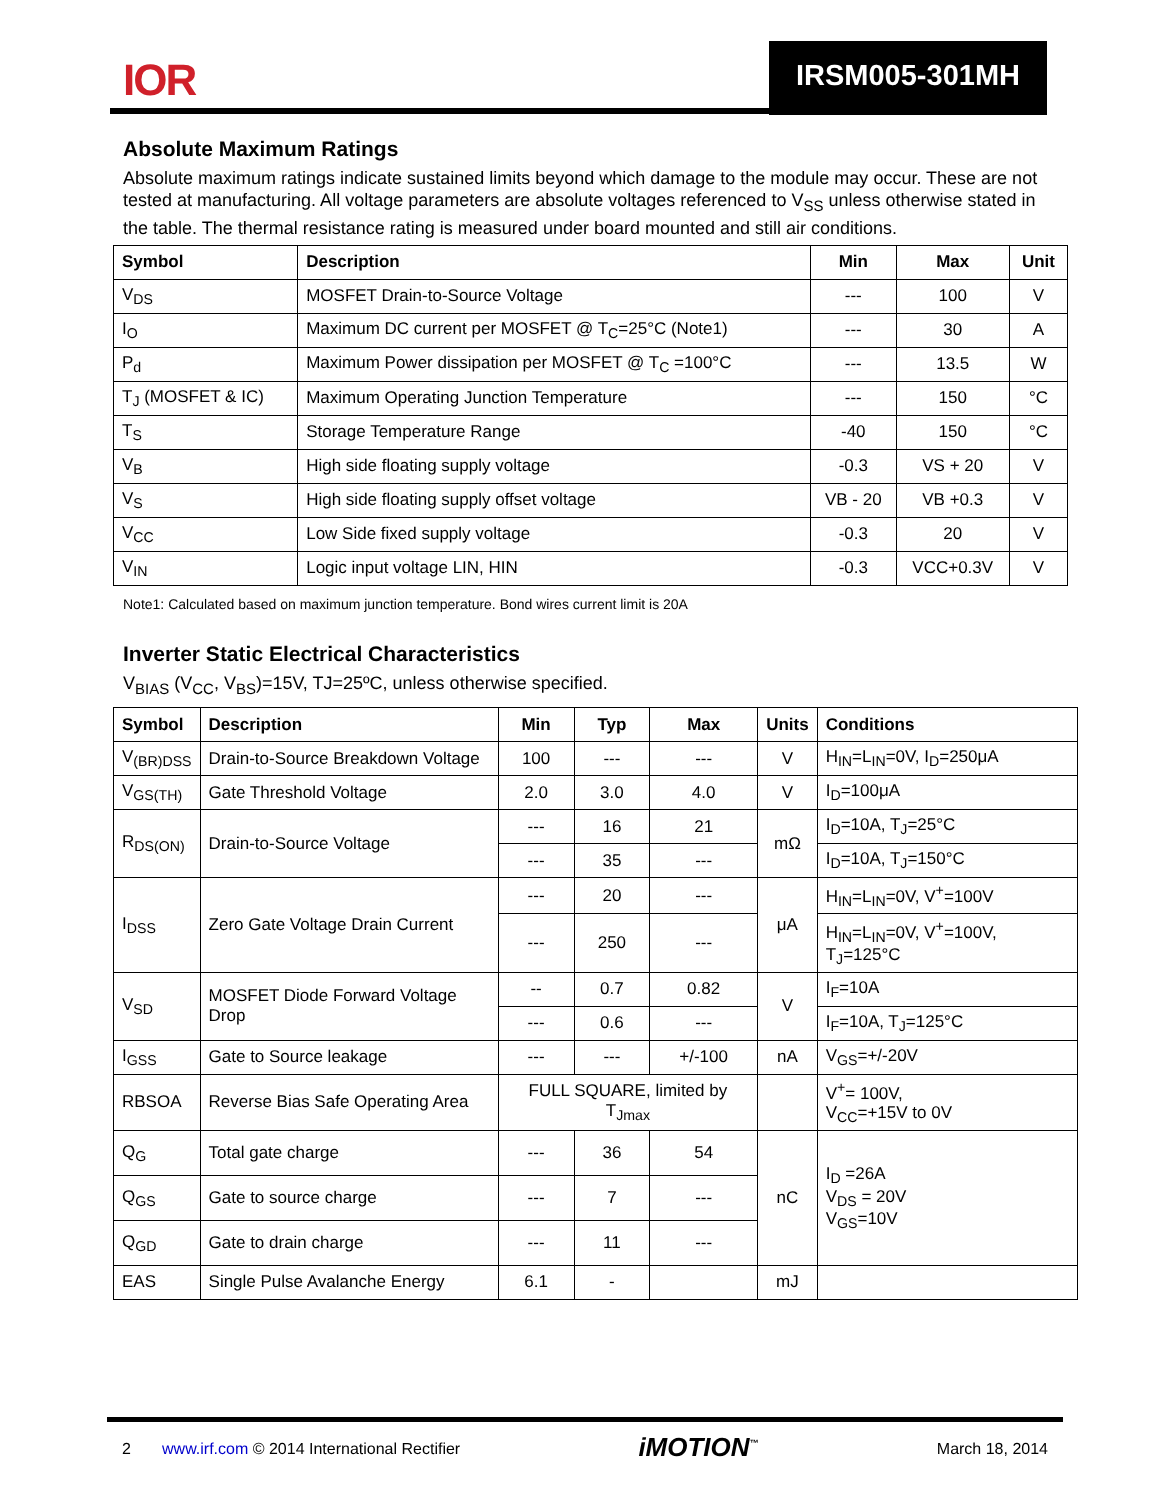IOR IRSM005-301MH
Absolute Maximum Ratings
Absolute maximum ratings indicate sustained limits beyond which damage to the module may occur. These are not tested at manufacturing. All voltage parameters are absolute voltages referenced to V<sub>SS</sub> unless otherwise stated in the table. The thermal resistance rating is measured under board mounted and still air conditions.
| Symbol | Description | Min | Max | Unit |
| --- | --- | --- | --- | --- |
| V<sub>DS</sub> | MOSFET Drain-to-Source Voltage | --- | 100 | V |
| I<sub>O</sub> | Maximum DC current per MOSFET @ T<sub>C</sub>=25°C (Note1) | --- | 30 | A |
| P<sub>d</sub> | Maximum Power dissipation per MOSFET @ T<sub>C</sub> =100°C | --- | 13.5 | W |
| T<sub>J</sub> (MOSFET & IC) | Maximum Operating Junction Temperature | --- | 150 | °C |
| T<sub>S</sub> | Storage Temperature Range | -40 | 150 | °C |
| V<sub>B</sub> | High side floating supply voltage | -0.3 | VS + 20 | V |
| V<sub>S</sub> | High side floating supply offset voltage | VB - 20 | VB +0.3 | V |
| V<sub>CC</sub> | Low Side fixed supply voltage | -0.3 | 20 | V |
| V<sub>IN</sub> | Logic input voltage LIN, HIN | -0.3 | VCC+0.3V | V |
Note1: Calculated based on maximum junction temperature. Bond wires current limit is 20A
Inverter Static Electrical Characteristics
V<sub>BIAS</sub> (V<sub>CC</sub>, V<sub>BS</sub>)=15V, TJ=25ºC, unless otherwise specified.
| Symbol | Description | Min | Typ | Max | Units | Conditions |
| --- | --- | --- | --- | --- | --- | --- |
| V<sub>(BR)DSS</sub> | Drain-to-Source Breakdown Voltage | 100 | --- | --- | V | H<sub>IN</sub>=L<sub>IN</sub>=0V, I<sub>D</sub>=250μA |
| V<sub>GS(TH)</sub> | Gate Threshold Voltage | 2.0 | 3.0 | 4.0 | V | I<sub>D</sub>=100μA |
| R<sub>DS(ON)</sub> | Drain-to-Source Voltage | --- | 16 | 21 | mΩ | I<sub>D</sub>=10A, T<sub>J</sub>=25°C |
| | | --- | 35 | --- | | I<sub>D</sub>=10A, T<sub>J</sub>=150°C |
| I<sub>DSS</sub> | Zero Gate Voltage Drain Current | --- | 20 | --- | μA | H<sub>IN</sub>=L<sub>IN</sub>=0V, V<sup>+</sup>=100V |
| | | --- | 250 | --- | | H<sub>IN</sub>=L<sub>IN</sub>=0V, V<sup>+</sup>=100V, T<sub>J</sub>=125°C |
| V<sub>SD</sub> | MOSFET Diode Forward Voltage Drop | -- | 0.7 | 0.82 | V | I<sub>F</sub>=10A |
| | | --- | 0.6 | --- | | I<sub>F</sub>=10A, T<sub>J</sub>=125°C |
| I<sub>GSS</sub> | Gate to Source leakage | --- | --- | +/-100 | nA | V<sub>GS</sub>=+/-20V |
| RBSOA | Reverse Bias Safe Operating Area | FULL SQUARE, limited by T<sub>Jmax</sub> | | | | V<sup>+</sup>= 100V, V<sub>CC</sub>=+15V to 0V |
| Q<sub>G</sub> | Total gate charge | --- | 36 | 54 | nC | I<sub>D</sub> =26A V<sub>DS</sub> = 20V V<sub>GS</sub>=10V |
| Q<sub>GS</sub> | Gate to source charge | --- | 7 | --- | | |
| Q<sub>GD</sub> | Gate to drain charge | --- | 11 | --- | | |
| EAS | Single Pulse Avalanche Energy | 6.1 | - | | mJ | |
2 www.irf.com © 2014 International Rectifier iMOTION<sup>™</sup> March 18, 2014